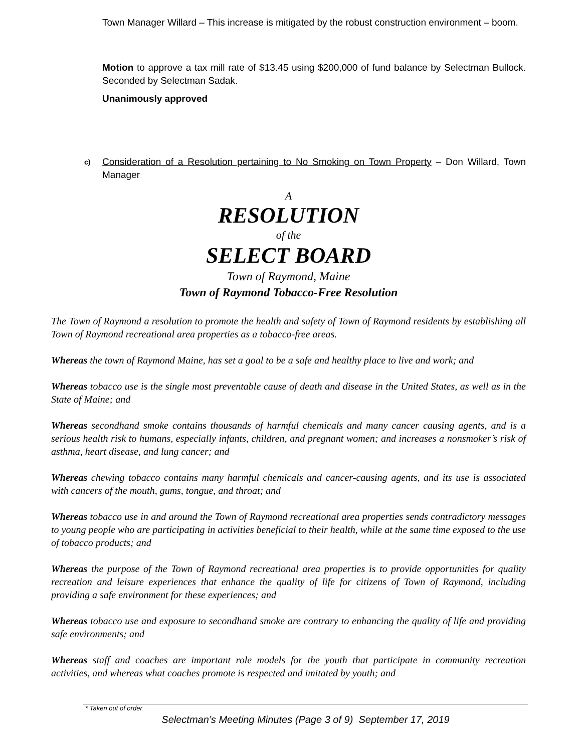Town Manager Willard – This increase is mitigated by the robust construction environment – boom.
Motion to approve a tax mill rate of $13.45 using $200,000 of fund balance by Selectman Bullock. Seconded by Selectman Sadak.
Unanimously approved
c) Consideration of a Resolution pertaining to No Smoking on Town Property – Don Willard, Town Manager
A
RESOLUTION
of the
SELECT BOARD
Town of Raymond, Maine
Town of Raymond Tobacco-Free Resolution
The Town of Raymond a resolution to promote the health and safety of Town of Raymond residents by establishing all Town of Raymond recreational area properties as a tobacco-free areas.
Whereas the town of Raymond Maine, has set a goal to be a safe and healthy place to live and work; and
Whereas tobacco use is the single most preventable cause of death and disease in the United States, as well as in the State of Maine; and
Whereas secondhand smoke contains thousands of harmful chemicals and many cancer causing agents, and is a serious health risk to humans, especially infants, children, and pregnant women; and increases a nonsmoker’s risk of asthma, heart disease, and lung cancer; and
Whereas chewing tobacco contains many harmful chemicals and cancer-causing agents, and its use is associated with cancers of the mouth, gums, tongue, and throat; and
Whereas tobacco use in and around the Town of Raymond recreational area properties sends contradictory messages to young people who are participating in activities beneficial to their health, while at the same time exposed to the use of tobacco products; and
Whereas the purpose of the Town of Raymond recreational area properties is to provide opportunities for quality recreation and leisure experiences that enhance the quality of life for citizens of Town of Raymond, including providing a safe environment for these experiences; and
Whereas tobacco use and exposure to secondhand smoke are contrary to enhancing the quality of life and providing safe environments; and
Whereas staff and coaches are important role models for the youth that participate in community recreation activities, and whereas what coaches promote is respected and imitated by youth; and
* Taken out of order
Selectman’s Meeting Minutes (Page 3 of 9) September 17, 2019